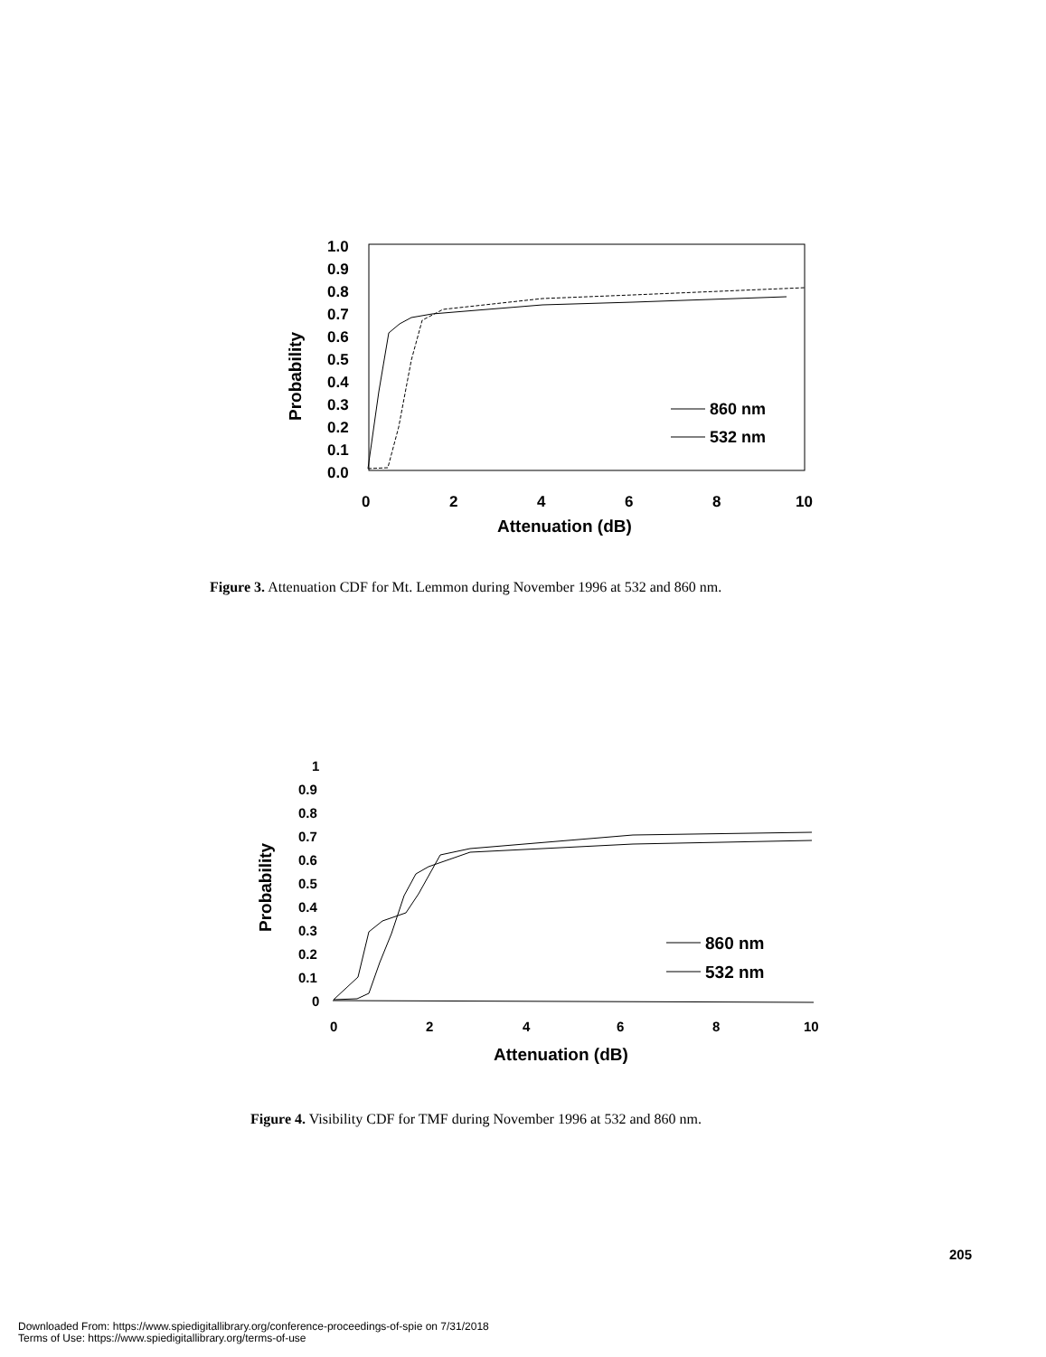1.0
0.9
0.8
0.7
0.6
0.5
0.4
0.3
0.2
0.1
0.0
0
2
4
6
8
10
Attenuation (dB)
Probability
860 nm
532 nm
Figure 3. Attenuation CDF for Mt. Lemmon during November 1996 at 532 and 860 nm.
1
0.9
0.8
0.7
0.6
0.5
0.4
0.3
0.2
0.1
0
0
2
4
6
8
10
Attenuation (dB)
Probability
860 nm
532 nm
Figure 4. Visibility CDF for TMF during November 1996 at 532 and 860 nm.
205
Downloaded From: https://www.spiedigitallibrary.org/conference-proceedings-of-spie on 7/31/2018
Terms of Use: https://www.spiedigitallibrary.org/terms-of-use